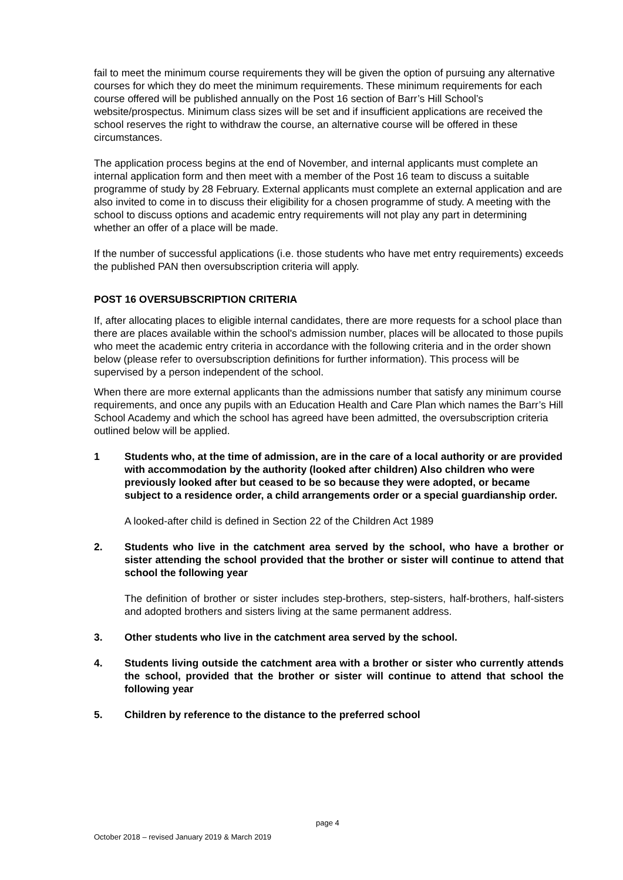fail to meet the minimum course requirements they will be given the option of pursuing any alternative courses for which they do meet the minimum requirements. These minimum requirements for each course offered will be published annually on the Post 16 section of Barr’s Hill School’s website/prospectus. Minimum class sizes will be set and if insufficient applications are received the school reserves the right to withdraw the course, an alternative course will be offered in these circumstances.
The application process begins at the end of November, and internal applicants must complete an internal application form and then meet with a member of the Post 16 team to discuss a suitable programme of study by 28 February. External applicants must complete an external application and are also invited to come in to discuss their eligibility for a chosen programme of study. A meeting with the school to discuss options and academic entry requirements will not play any part in determining whether an offer of a place will be made.
If the number of successful applications (i.e. those students who have met entry requirements) exceeds the published PAN then oversubscription criteria will apply.
POST 16 OVERSUBSCRIPTION CRITERIA
If, after allocating places to eligible internal candidates, there are more requests for a school place than there are places available within the school's admission number, places will be allocated to those pupils who meet the academic entry criteria in accordance with the following criteria and in the order shown below (please refer to oversubscription definitions for further information). This process will be supervised by a person independent of the school.
When there are more external applicants than the admissions number that satisfy any minimum course requirements, and once any pupils with an Education Health and Care Plan which names the Barr’s Hill School Academy and which the school has agreed have been admitted, the oversubscription criteria outlined below will be applied.
1 Students who, at the time of admission, are in the care of a local authority or are provided with accommodation by the authority (looked after children) Also children who were previously looked after but ceased to be so because they were adopted, or became subject to a residence order, a child arrangements order or a special guardianship order.
A looked-after child is defined in Section 22 of the Children Act 1989
2. Students who live in the catchment area served by the school, who have a brother or sister attending the school provided that the brother or sister will continue to attend that school the following year
The definition of brother or sister includes step-brothers, step-sisters, half-brothers, half-sisters and adopted brothers and sisters living at the same permanent address.
3. Other students who live in the catchment area served by the school.
4. Students living outside the catchment area with a brother or sister who currently attends the school, provided that the brother or sister will continue to attend that school the following year
5. Children by reference to the distance to the preferred school
page 4
October 2018 – revised January 2019 & March 2019